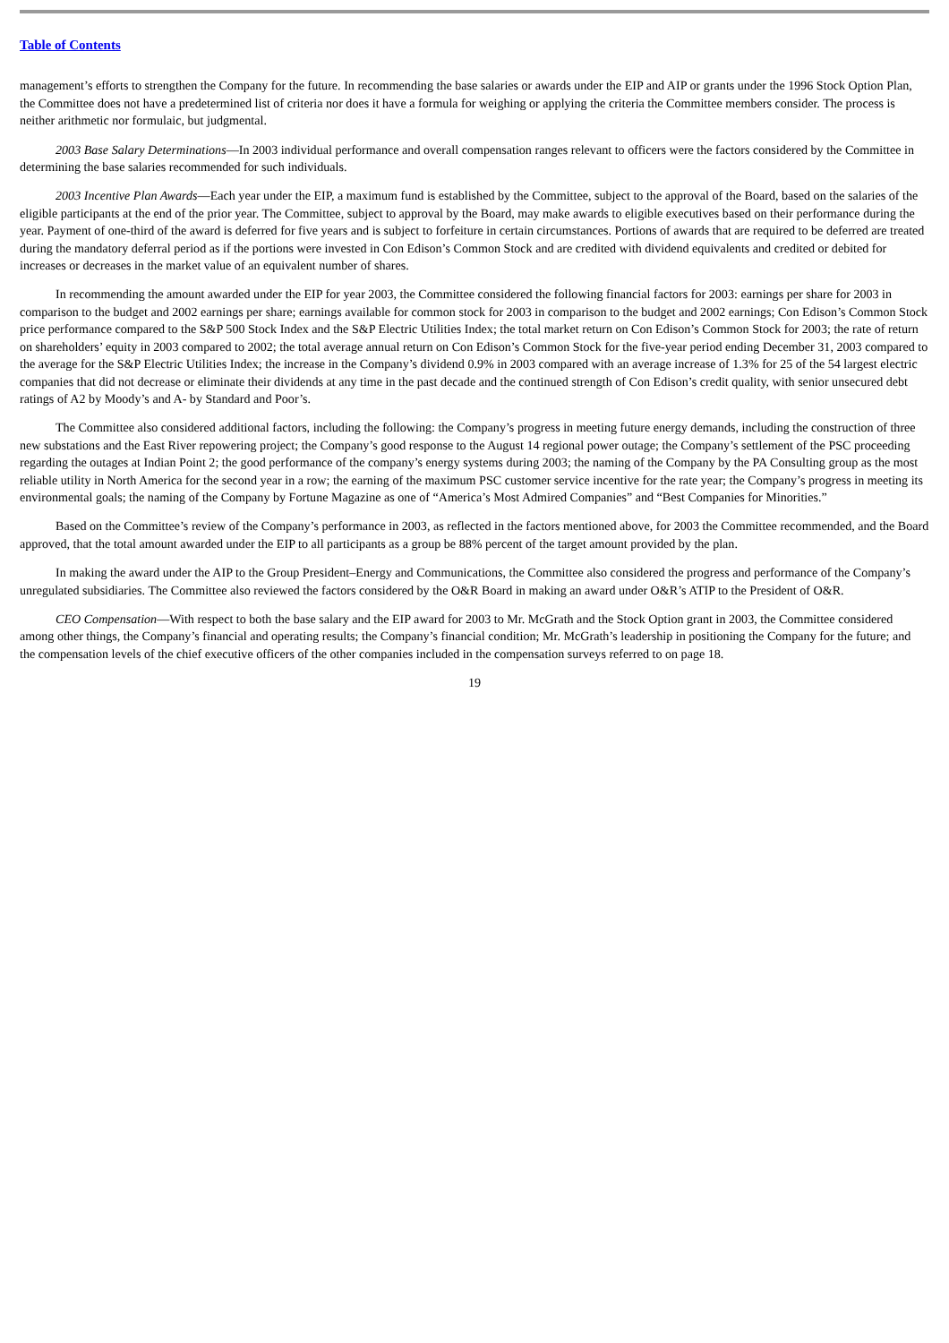Table of Contents
management’s efforts to strengthen the Company for the future. In recommending the base salaries or awards under the EIP and AIP or grants under the 1996 Stock Option Plan, the Committee does not have a predetermined list of criteria nor does it have a formula for weighing or applying the criteria the Committee members consider. The process is neither arithmetic nor formulaic, but judgmental.
2003 Base Salary Determinations—In 2003 individual performance and overall compensation ranges relevant to officers were the factors considered by the Committee in determining the base salaries recommended for such individuals.
2003 Incentive Plan Awards—Each year under the EIP, a maximum fund is established by the Committee, subject to the approval of the Board, based on the salaries of the eligible participants at the end of the prior year. The Committee, subject to approval by the Board, may make awards to eligible executives based on their performance during the year. Payment of one-third of the award is deferred for five years and is subject to forfeiture in certain circumstances. Portions of awards that are required to be deferred are treated during the mandatory deferral period as if the portions were invested in Con Edison’s Common Stock and are credited with dividend equivalents and credited or debited for increases or decreases in the market value of an equivalent number of shares.
In recommending the amount awarded under the EIP for year 2003, the Committee considered the following financial factors for 2003: earnings per share for 2003 in comparison to the budget and 2002 earnings per share; earnings available for common stock for 2003 in comparison to the budget and 2002 earnings; Con Edison’s Common Stock price performance compared to the S&P 500 Stock Index and the S&P Electric Utilities Index; the total market return on Con Edison’s Common Stock for 2003; the rate of return on shareholders’ equity in 2003 compared to 2002; the total average annual return on Con Edison’s Common Stock for the five-year period ending December 31, 2003 compared to the average for the S&P Electric Utilities Index; the increase in the Company’s dividend 0.9% in 2003 compared with an average increase of 1.3% for 25 of the 54 largest electric companies that did not decrease or eliminate their dividends at any time in the past decade and the continued strength of Con Edison’s credit quality, with senior unsecured debt ratings of A2 by Moody’s and A- by Standard and Poor’s.
The Committee also considered additional factors, including the following: the Company’s progress in meeting future energy demands, including the construction of three new substations and the East River repowering project; the Company’s good response to the August 14 regional power outage; the Company’s settlement of the PSC proceeding regarding the outages at Indian Point 2; the good performance of the company’s energy systems during 2003; the naming of the Company by the PA Consulting group as the most reliable utility in North America for the second year in a row; the earning of the maximum PSC customer service incentive for the rate year; the Company’s progress in meeting its environmental goals; the naming of the Company by Fortune Magazine as one of “America’s Most Admired Companies” and “Best Companies for Minorities.”
Based on the Committee’s review of the Company’s performance in 2003, as reflected in the factors mentioned above, for 2003 the Committee recommended, and the Board approved, that the total amount awarded under the EIP to all participants as a group be 88% percent of the target amount provided by the plan.
In making the award under the AIP to the Group President–Energy and Communications, the Committee also considered the progress and performance of the Company’s unregulated subsidiaries. The Committee also reviewed the factors considered by the O&R Board in making an award under O&R’s ATIP to the President of O&R.
CEO Compensation—With respect to both the base salary and the EIP award for 2003 to Mr. McGrath and the Stock Option grant in 2003, the Committee considered among other things, the Company’s financial and operating results; the Company’s financial condition; Mr. McGrath’s leadership in positioning the Company for the future; and the compensation levels of the chief executive officers of the other companies included in the compensation surveys referred to on page 18.
19